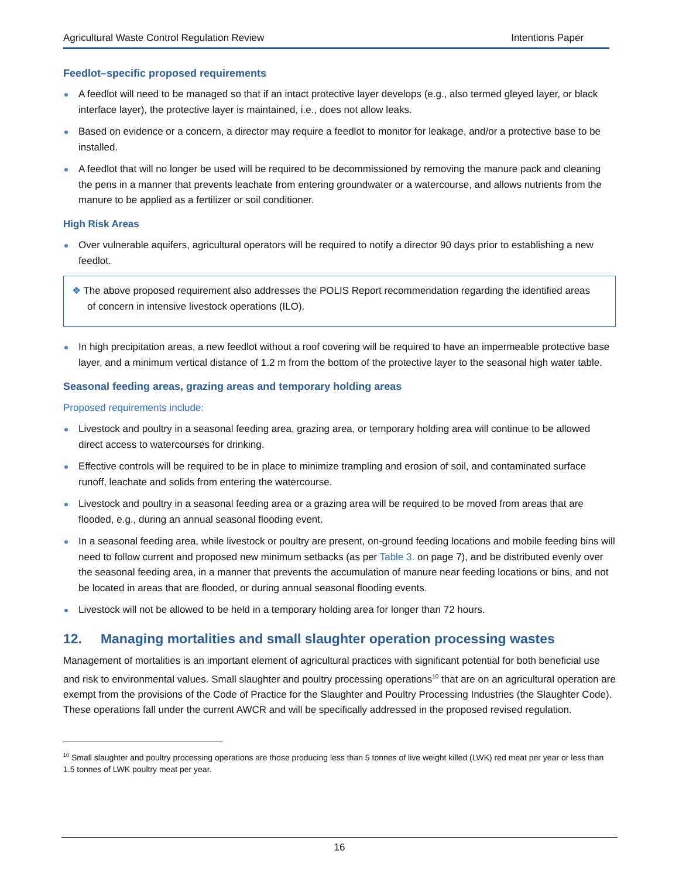Agricultural Waste Control Regulation Review Intentions Paper
Feedlot–specific proposed requirements
A feedlot will need to be managed so that if an intact protective layer develops (e.g., also termed gleyed layer, or black interface layer), the protective layer is maintained, i.e., does not allow leaks.
Based on evidence or a concern, a director may require a feedlot to monitor for leakage, and/or a protective base to be installed.
A feedlot that will no longer be used will be required to be decommissioned by removing the manure pack and cleaning the pens in a manner that prevents leachate from entering groundwater or a watercourse, and allows nutrients from the manure to be applied as a fertilizer or soil conditioner.
High Risk Areas
Over vulnerable aquifers, agricultural operators will be required to notify a director 90 days prior to establishing a new feedlot.
❖ The above proposed requirement also addresses the POLIS Report recommendation regarding the identified areas of concern in intensive livestock operations (ILO).
In high precipitation areas, a new feedlot without a roof covering will be required to have an impermeable protective base layer, and a minimum vertical distance of 1.2 m from the bottom of the protective layer to the seasonal high water table.
Seasonal feeding areas, grazing areas and temporary holding areas
Proposed requirements include:
Livestock and poultry in a seasonal feeding area, grazing area, or temporary holding area will continue to be allowed direct access to watercourses for drinking.
Effective controls will be required to be in place to minimize trampling and erosion of soil, and contaminated surface runoff, leachate and solids from entering the watercourse.
Livestock and poultry in a seasonal feeding area or a grazing area will be required to be moved from areas that are flooded, e.g., during an annual seasonal flooding event.
In a seasonal feeding area, while livestock or poultry are present, on-ground feeding locations and mobile feeding bins will need to follow current and proposed new minimum setbacks (as per Table 3. on page 7), and be distributed evenly over the seasonal feeding area, in a manner that prevents the accumulation of manure near feeding locations or bins, and not be located in areas that are flooded, or during annual seasonal flooding events.
Livestock will not be allowed to be held in a temporary holding area for longer than 72 hours.
12. Managing mortalities and small slaughter operation processing wastes
Management of mortalities is an important element of agricultural practices with significant potential for both beneficial use and risk to environmental values. Small slaughter and poultry processing operations<sup>10</sup> that are on an agricultural operation are exempt from the provisions of the Code of Practice for the Slaughter and Poultry Processing Industries (the Slaughter Code). These operations fall under the current AWCR and will be specifically addressed in the proposed revised regulation.
<sup>10</sup> Small slaughter and poultry processing operations are those producing less than 5 tonnes of live weight killed (LWK) red meat per year or less than 1.5 tonnes of LWK poultry meat per year.
16